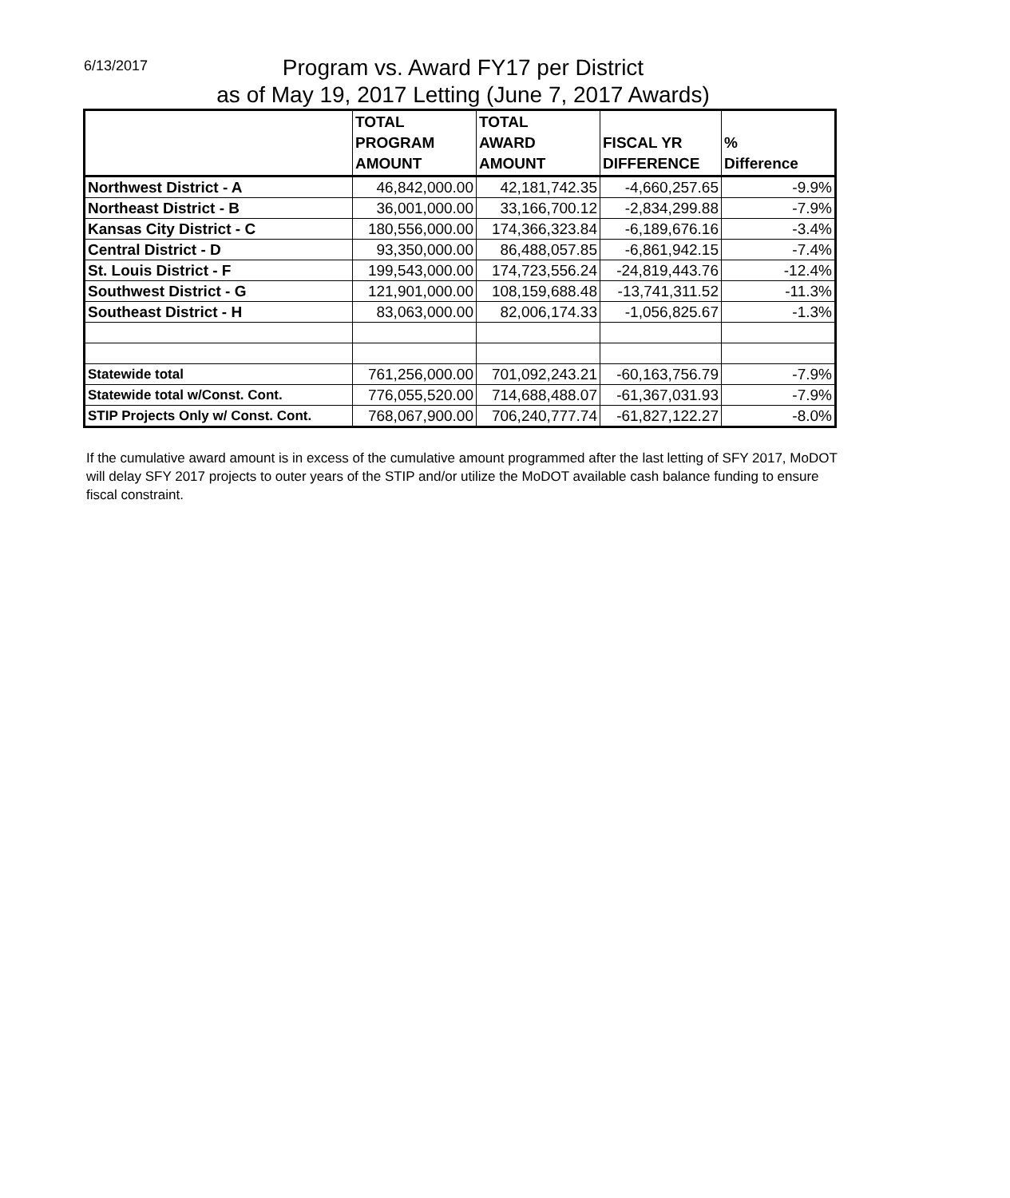6/13/2017
Program vs. Award FY17 per District
as of May 19, 2017 Letting (June 7, 2017 Awards)
| | TOTAL PROGRAM AMOUNT | TOTAL AWARD AMOUNT | FISCAL YR DIFFERENCE | % Difference |
| --- | --- | --- | --- | --- |
| Northwest District - A | 46,842,000.00 | 42,181,742.35 | -4,660,257.65 | -9.9% |
| Northeast District - B | 36,001,000.00 | 33,166,700.12 | -2,834,299.88 | -7.9% |
| Kansas City District - C | 180,556,000.00 | 174,366,323.84 | -6,189,676.16 | -3.4% |
| Central District - D | 93,350,000.00 | 86,488,057.85 | -6,861,942.15 | -7.4% |
| St. Louis District - F | 199,543,000.00 | 174,723,556.24 | -24,819,443.76 | -12.4% |
| Southwest District - G | 121,901,000.00 | 108,159,688.48 | -13,741,311.52 | -11.3% |
| Southeast District - H | 83,063,000.00 | 82,006,174.33 | -1,056,825.67 | -1.3% |
| Statewide total | 761,256,000.00 | 701,092,243.21 | -60,163,756.79 | -7.9% |
| Statewide total w/Const. Cont. | 776,055,520.00 | 714,688,488.07 | -61,367,031.93 | -7.9% |
| STIP Projects Only w/ Const. Cont. | 768,067,900.00 | 706,240,777.74 | -61,827,122.27 | -8.0% |
If the cumulative award amount is in excess of the cumulative amount programmed after the last letting of SFY 2017, MoDOT will delay SFY 2017 projects to outer years of the STIP and/or utilize the MoDOT available cash balance funding to ensure fiscal constraint.